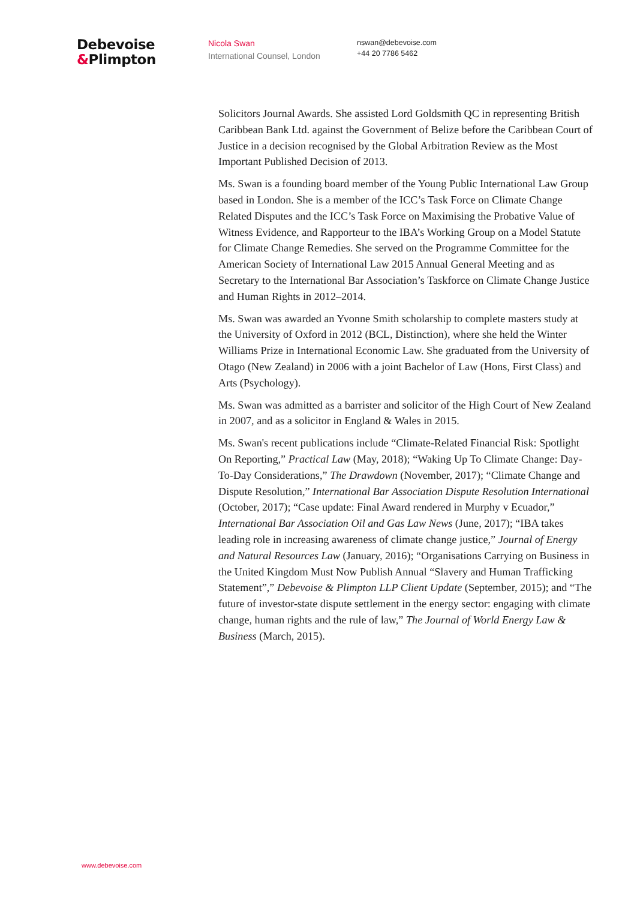Debevoise
&Plimpton
Nicola Swan
International Counsel, London
nswan@debevoise.com
+44 20 7786 5462
Solicitors Journal Awards. She assisted Lord Goldsmith QC in representing British Caribbean Bank Ltd. against the Government of Belize before the Caribbean Court of Justice in a decision recognised by the Global Arbitration Review as the Most Important Published Decision of 2013.
Ms. Swan is a founding board member of the Young Public International Law Group based in London. She is a member of the ICC’s Task Force on Climate Change Related Disputes and the ICC’s Task Force on Maximising the Probative Value of Witness Evidence, and Rapporteur to the IBA’s Working Group on a Model Statute for Climate Change Remedies. She served on the Programme Committee for the American Society of International Law 2015 Annual General Meeting and as Secretary to the International Bar Association’s Taskforce on Climate Change Justice and Human Rights in 2012–2014.
Ms. Swan was awarded an Yvonne Smith scholarship to complete masters study at the University of Oxford in 2012 (BCL, Distinction), where she held the Winter Williams Prize in International Economic Law. She graduated from the University of Otago (New Zealand) in 2006 with a joint Bachelor of Law (Hons, First Class) and Arts (Psychology).
Ms. Swan was admitted as a barrister and solicitor of the High Court of New Zealand in 2007, and as a solicitor in England & Wales in 2015.
Ms. Swan's recent publications include “Climate-Related Financial Risk: Spotlight On Reporting,” Practical Law (May, 2018); “Waking Up To Climate Change: Day-To-Day Considerations,” The Drawdown (November, 2017); “Climate Change and Dispute Resolution,” International Bar Association Dispute Resolution International (October, 2017); “Case update: Final Award rendered in Murphy v Ecuador,” International Bar Association Oil and Gas Law News (June, 2017); “IBA takes leading role in increasing awareness of climate change justice,” Journal of Energy and Natural Resources Law (January, 2016); “Organisations Carrying on Business in the United Kingdom Must Now Publish Annual “Slavery and Human Trafficking Statement”,” Debevoise & Plimpton LLP Client Update (September, 2015); and “The future of investor-state dispute settlement in the energy sector: engaging with climate change, human rights and the rule of law,” The Journal of World Energy Law & Business (March, 2015).
www.debevoise.com